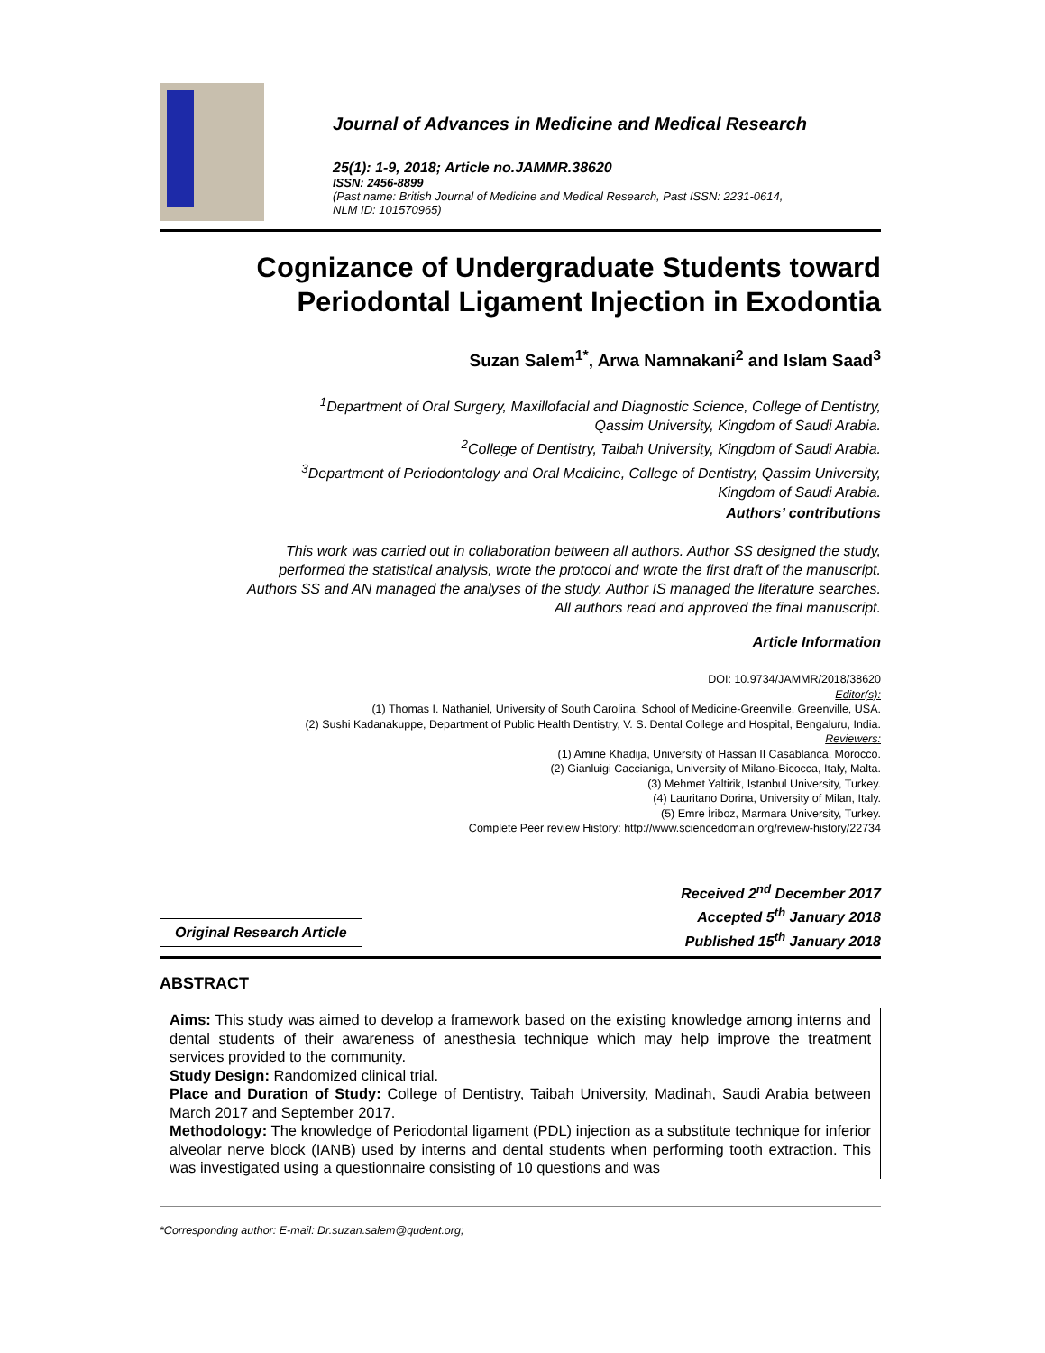Journal of Advances in Medicine and Medical Research
25(1): 1-9, 2018; Article no.JAMMR.38620
ISSN: 2456-8899
(Past name: British Journal of Medicine and Medical Research, Past ISSN: 2231-0614,
NLM ID: 101570965)
Cognizance of Undergraduate Students toward
Periodontal Ligament Injection in Exodontia
Suzan Salem<sup>1*</sup>, Arwa Namnakani<sup>2</sup> and Islam Saad<sup>3</sup>
<sup>1</sup> Department of Oral Surgery, Maxillofacial and Diagnostic Science, College of Dentistry,
Qassim University, Kingdom of Saudi Arabia.
<sup>2</sup> College of Dentistry, Taibah University, Kingdom of Saudi Arabia.
<sup>3</sup> Department of Periodontology and Oral Medicine, College of Dentistry, Qassim University,
Kingdom of Saudi Arabia.
Authors’ contributions
This work was carried out in collaboration between all authors. Author SS designed the study,
performed the statistical analysis, wrote the protocol and wrote the first draft of the manuscript.
Authors SS and AN managed the analyses of the study. Author IS managed the literature searches.
All authors read and approved the final manuscript.
Article Information
DOI: 10.9734/JAMMR/2018/38620
Editor(s):
(1) Thomas I. Nathaniel, University of South Carolina, School of Medicine-Greenville, Greenville, USA.
(2) Sushi Kadanakuppe, Department of Public Health Dentistry, V. S. Dental College and Hospital, Bengaluru, India.
Reviewers:
(1) Amine Khadija, University of Hassan II Casablanca, Morocco.
(2) Gianluigi Caccianiga, University of Milano-Bicocca, Italy, Malta.
(3) Mehmet Yaltirik, Istanbul University, Turkey.
(4) Lauritano Dorina, University of Milan, Italy.
(5) Emre İriboz, Marmara University, Turkey.
Complete Peer review History: http://www.sciencedomain.org/review-history/22734
Original Research Article
Received 2<sup>nd</sup> December 2017
Accepted 5<sup>th</sup> January 2018
Published 15<sup>th</sup> January 2018
ABSTRACT
Aims: This study was aimed to develop a framework based on the existing knowledge among interns and dental students of their awareness of anesthesia technique which may help improve the treatment services provided to the community.
Study Design: Randomized clinical trial.
Place and Duration of Study: College of Dentistry, Taibah University, Madinah, Saudi Arabia between March 2017 and September 2017.
Methodology: The knowledge of Periodontal ligament (PDL) injection as a substitute technique for inferior alveolar nerve block (IANB) used by interns and dental students when performing tooth extraction. This was investigated using a questionnaire consisting of 10 questions and was
*Corresponding author: E-mail: Dr.suzan.salem@qudent.org;